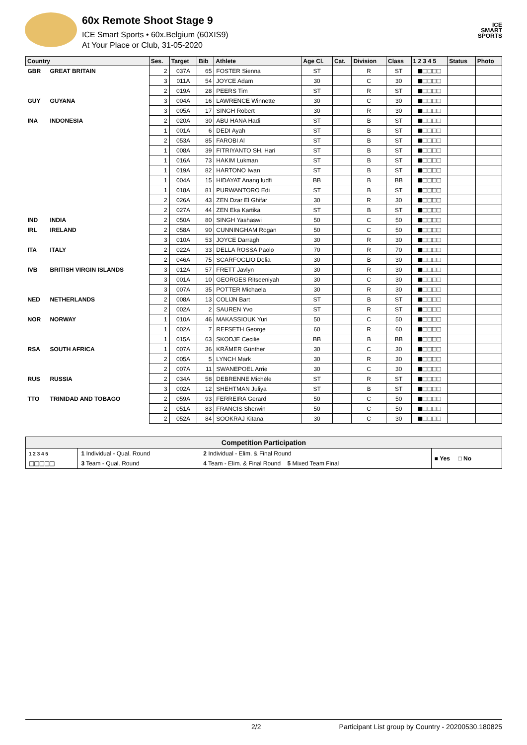60x Remote Shoot Stage 9
ICE Smart Sports • 60x.Belgium (60XIS9)
At Your Place or Club, 31-05-2020
ICE
SMART
SPORTS
| Country | | Ses. | Target | Bib | Athlete | Age Cl. | Cat. | Division | Class | 1 2 3 4 5 | Status | Photo |
| --- | --- | --- | --- | --- | --- | --- | --- | --- | --- | --- | --- | --- |
| GBR | GREAT BRITAIN | 2 | 037A | 65 | FOSTER Sienna | ST | | R | ST | ■□□□□ | | |
| | | 3 | 011A | 54 | JOYCE Adam | 30 | | C | 30 | ■□□□□ | | |
| | | 2 | 019A | 28 | PEERS Tim | ST | | R | ST | ■□□□□ | | |
| GUY | GUYANA | 3 | 004A | 16 | LAWRENCE Winnette | 30 | | C | 30 | ■□□□□ | | |
| | | 3 | 005A | 17 | SINGH Robert | 30 | | R | 30 | ■□□□□ | | |
| INA | INDONESIA | 2 | 020A | 30 | ABU HANA Hadi | ST | | B | ST | ■□□□□ | | |
| | | 1 | 001A | 6 | DEDI Ayah | ST | | B | ST | ■□□□□ | | |
| | | 2 | 053A | 85 | FAROBI Al | ST | | B | ST | ■□□□□ | | |
| | | 1 | 008A | 39 | FITRIYANTO SH. Hari | ST | | B | ST | ■□□□□ | | |
| | | 1 | 016A | 73 | HAKIM Lukman | ST | | B | ST | ■□□□□ | | |
| | | 1 | 019A | 82 | HARTONO Iwan | ST | | B | ST | ■□□□□ | | |
| | | 1 | 004A | 15 | HIDAYAT Anang ludfi | BB | | B | BB | ■□□□□ | | |
| | | 1 | 018A | 81 | PURWANTORO Edi | ST | | B | ST | ■□□□□ | | |
| | | 2 | 026A | 43 | ZEN Dzar El Ghifar | 30 | | R | 30 | ■□□□□ | | |
| | | 2 | 027A | 44 | ZEN Eka Kartika | ST | | B | ST | ■□□□□ | | |
| IND | INDIA | 2 | 050A | 80 | SINGH Yashaswi | 50 | | C | 50 | ■□□□□ | | |
| IRL | IRELAND | 2 | 058A | 90 | CUNNINGHAM Rogan | 50 | | C | 50 | ■□□□□ | | |
| | | 3 | 010A | 53 | JOYCE Darragh | 30 | | R | 30 | ■□□□□ | | |
| ITA | ITALY | 2 | 022A | 33 | DELLA ROSSA Paolo | 70 | | R | 70 | ■□□□□ | | |
| | | 2 | 046A | 75 | SCARFOGLIO Delia | 30 | | B | 30 | ■□□□□ | | |
| IVB | BRITISH VIRGIN ISLANDS | 3 | 012A | 57 | FRETT Javlyn | 30 | | R | 30 | ■□□□□ | | |
| | | 3 | 001A | 10 | GEORGES Ritseeniyah | 30 | | C | 30 | ■□□□□ | | |
| | | 3 | 007A | 35 | POTTER Michaela | 30 | | R | 30 | ■□□□□ | | |
| NED | NETHERLANDS | 2 | 008A | 13 | COLIJN Bart | ST | | B | ST | ■□□□□ | | |
| | | 2 | 002A | 2 | SAUREN Yvo | ST | | R | ST | ■□□□□ | | |
| NOR | NORWAY | 1 | 010A | 46 | MAKASSIOUK Yuri | 50 | | C | 50 | ■□□□□ | | |
| | | 1 | 002A | 7 | REFSETH George | 60 | | R | 60 | ■□□□□ | | |
| | | 1 | 015A | 63 | SKODJE Cecilie | BB | | B | BB | ■□□□□ | | |
| RSA | SOUTH AFRICA | 1 | 007A | 36 | KRÄMER Günther | 30 | | C | 30 | ■□□□□ | | |
| | | 2 | 005A | 5 | LYNCH Mark | 30 | | R | 30 | ■□□□□ | | |
| | | 2 | 007A | 11 | SWANEPOEL Arrie | 30 | | C | 30 | ■□□□□ | | |
| RUS | RUSSIA | 2 | 034A | 58 | DEBRENNE Michèle | ST | | R | ST | ■□□□□ | | |
| | | 3 | 002A | 12 | SHEHTMAN Juliya | ST | | B | ST | ■□□□□ | | |
| TTO | TRINIDAD AND TOBAGO | 2 | 059A | 93 | FERREIRA Gerard | 50 | | C | 50 | ■□□□□ | | |
| | | 2 | 051A | 83 | FRANCIS Sherwin | 50 | | C | 50 | ■□□□□ | | |
| | | 2 | 052A | 84 | SOOKRAJ Kitana | 30 | | C | 30 | ■□□□□ | | |
| Competition Participation | | | |
| 1 2 3 4 5 | 1 Individual - Qual. Round | 2 Individual - Elim. & Final Round | ■ Yes □ No |
| □□□□□ | 3 Team - Qual. Round | 4 Team - Elim. & Final Round 5 Mixed Team Final | |
2/2 Participant List group by Country - 20200530.180825